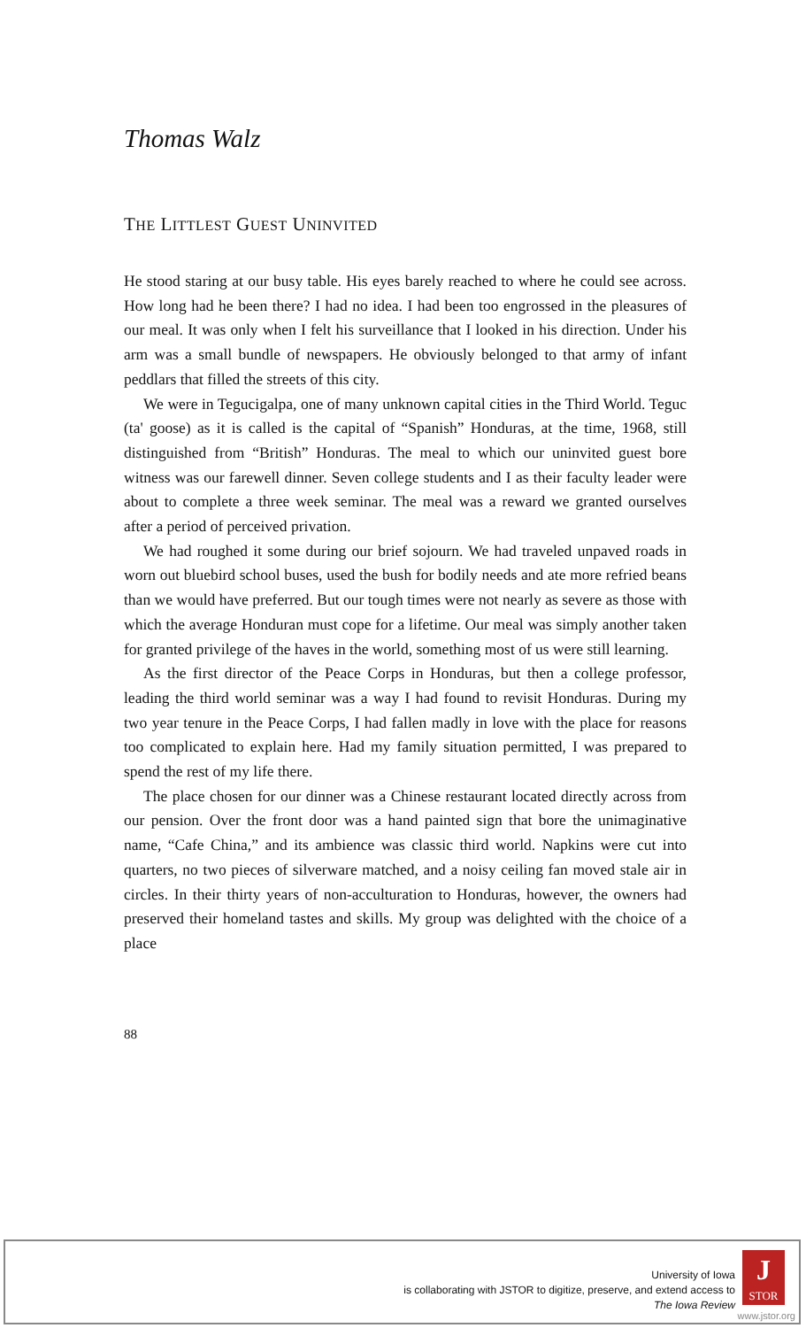Thomas Walz
THE LITTLEST GUEST UNINVITED
He stood staring at our busy table. His eyes barely reached to where he could see across. How long had he been there? I had no idea. I had been too engrossed in the pleasures of our meal. It was only when I felt his surveillance that I looked in his direction. Under his arm was a small bundle of newspapers. He obviously belonged to that army of infant peddlars that filled the streets of this city.
We were in Tegucigalpa, one of many unknown capital cities in the Third World. Teguc (ta' goose) as it is called is the capital of “Spanish” Honduras, at the time, 1968, still distinguished from “British” Honduras. The meal to which our uninvited guest bore witness was our farewell dinner. Seven college students and I as their faculty leader were about to complete a three week seminar. The meal was a reward we granted ourselves after a period of perceived privation.
We had roughed it some during our brief sojourn. We had traveled unpaved roads in worn out bluebird school buses, used the bush for bodily needs and ate more refried beans than we would have preferred. But our tough times were not nearly as severe as those with which the average Honduran must cope for a lifetime. Our meal was simply another taken for granted privilege of the haves in the world, something most of us were still learning.
As the first director of the Peace Corps in Honduras, but then a college professor, leading the third world seminar was a way I had found to revisit Honduras. During my two year tenure in the Peace Corps, I had fallen madly in love with the place for reasons too complicated to explain here. Had my family situation permitted, I was prepared to spend the rest of my life there.
The place chosen for our dinner was a Chinese restaurant located directly across from our pension. Over the front door was a hand painted sign that bore the unimaginative name, “Cafe China,” and its ambience was classic third world. Napkins were cut into quarters, no two pieces of silverware matched, and a noisy ceiling fan moved stale air in circles. In their thirty years of non-acculturation to Honduras, however, the owners had preserved their homeland tastes and skills. My group was delighted with the choice of a place
88
University of Iowa
is collaborating with JSTOR to digitize, preserve, and extend access to
The Iowa Review
J
STOR
www.jstor.org